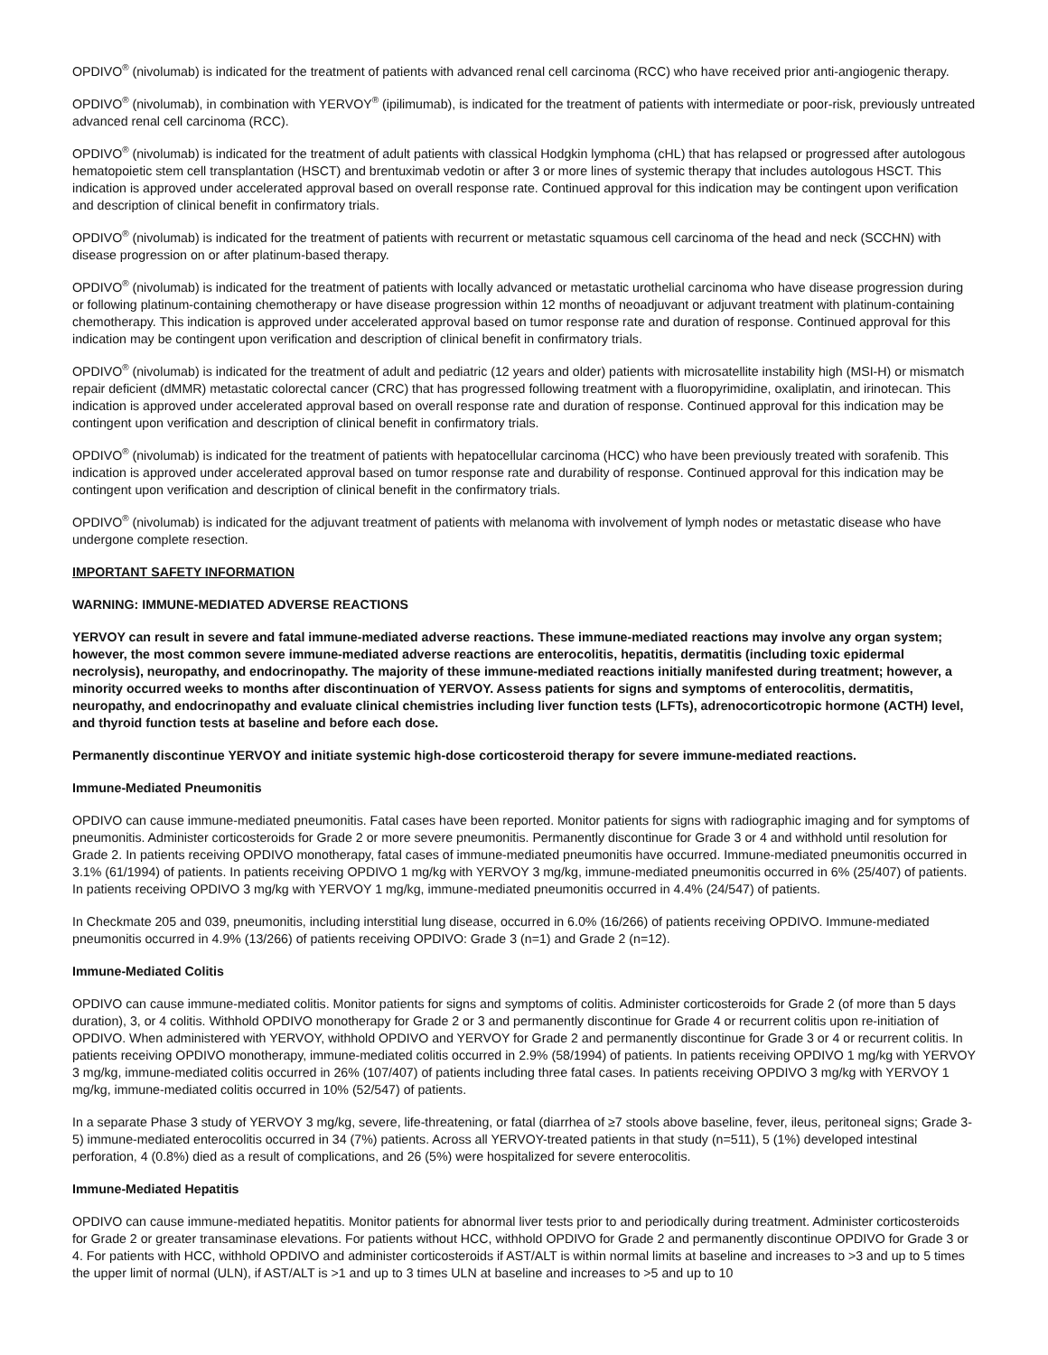OPDIVO<sup>®</sup> (nivolumab) is indicated for the treatment of patients with advanced renal cell carcinoma (RCC) who have received prior anti-angiogenic therapy.
OPDIVO<sup>®</sup> (nivolumab), in combination with YERVOY<sup>®</sup> (ipilimumab), is indicated for the treatment of patients with intermediate or poor-risk, previously untreated advanced renal cell carcinoma (RCC).
OPDIVO<sup>®</sup> (nivolumab) is indicated for the treatment of adult patients with classical Hodgkin lymphoma (cHL) that has relapsed or progressed after autologous hematopoietic stem cell transplantation (HSCT) and brentuximab vedotin or after 3 or more lines of systemic therapy that includes autologous HSCT. This indication is approved under accelerated approval based on overall response rate. Continued approval for this indication may be contingent upon verification and description of clinical benefit in confirmatory trials.
OPDIVO<sup>®</sup> (nivolumab) is indicated for the treatment of patients with recurrent or metastatic squamous cell carcinoma of the head and neck (SCCHN) with disease progression on or after platinum-based therapy.
OPDIVO<sup>®</sup> (nivolumab) is indicated for the treatment of patients with locally advanced or metastatic urothelial carcinoma who have disease progression during or following platinum-containing chemotherapy or have disease progression within 12 months of neoadjuvant or adjuvant treatment with platinum-containing chemotherapy. This indication is approved under accelerated approval based on tumor response rate and duration of response. Continued approval for this indication may be contingent upon verification and description of clinical benefit in confirmatory trials.
OPDIVO<sup>®</sup> (nivolumab) is indicated for the treatment of adult and pediatric (12 years and older) patients with microsatellite instability high (MSI-H) or mismatch repair deficient (dMMR) metastatic colorectal cancer (CRC) that has progressed following treatment with a fluoropyrimidine, oxaliplatin, and irinotecan. This indication is approved under accelerated approval based on overall response rate and duration of response. Continued approval for this indication may be contingent upon verification and description of clinical benefit in confirmatory trials.
OPDIVO<sup>®</sup> (nivolumab) is indicated for the treatment of patients with hepatocellular carcinoma (HCC) who have been previously treated with sorafenib. This indication is approved under accelerated approval based on tumor response rate and durability of response. Continued approval for this indication may be contingent upon verification and description of clinical benefit in the confirmatory trials.
OPDIVO<sup>®</sup> (nivolumab) is indicated for the adjuvant treatment of patients with melanoma with involvement of lymph nodes or metastatic disease who have undergone complete resection.
IMPORTANT SAFETY INFORMATION
WARNING: IMMUNE-MEDIATED ADVERSE REACTIONS
YERVOY can result in severe and fatal immune-mediated adverse reactions. These immune-mediated reactions may involve any organ system; however, the most common severe immune-mediated adverse reactions are enterocolitis, hepatitis, dermatitis (including toxic epidermal necrolysis), neuropathy, and endocrinopathy. The majority of these immune-mediated reactions initially manifested during treatment; however, a minority occurred weeks to months after discontinuation of YERVOY. Assess patients for signs and symptoms of enterocolitis, dermatitis, neuropathy, and endocrinopathy and evaluate clinical chemistries including liver function tests (LFTs), adrenocorticotropic hormone (ACTH) level, and thyroid function tests at baseline and before each dose.
Permanently discontinue YERVOY and initiate systemic high-dose corticosteroid therapy for severe immune-mediated reactions.
Immune-Mediated Pneumonitis
OPDIVO can cause immune-mediated pneumonitis. Fatal cases have been reported. Monitor patients for signs with radiographic imaging and for symptoms of pneumonitis. Administer corticosteroids for Grade 2 or more severe pneumonitis. Permanently discontinue for Grade 3 or 4 and withhold until resolution for Grade 2. In patients receiving OPDIVO monotherapy, fatal cases of immune-mediated pneumonitis have occurred. Immune-mediated pneumonitis occurred in 3.1% (61/1994) of patients. In patients receiving OPDIVO 1 mg/kg with YERVOY 3 mg/kg, immune-mediated pneumonitis occurred in 6% (25/407) of patients. In patients receiving OPDIVO 3 mg/kg with YERVOY 1 mg/kg, immune-mediated pneumonitis occurred in 4.4% (24/547) of patients.
In Checkmate 205 and 039, pneumonitis, including interstitial lung disease, occurred in 6.0% (16/266) of patients receiving OPDIVO. Immune-mediated pneumonitis occurred in 4.9% (13/266) of patients receiving OPDIVO: Grade 3 (n=1) and Grade 2 (n=12).
Immune-Mediated Colitis
OPDIVO can cause immune-mediated colitis. Monitor patients for signs and symptoms of colitis. Administer corticosteroids for Grade 2 (of more than 5 days duration), 3, or 4 colitis. Withhold OPDIVO monotherapy for Grade 2 or 3 and permanently discontinue for Grade 4 or recurrent colitis upon re-initiation of OPDIVO. When administered with YERVOY, withhold OPDIVO and YERVOY for Grade 2 and permanently discontinue for Grade 3 or 4 or recurrent colitis. In patients receiving OPDIVO monotherapy, immune-mediated colitis occurred in 2.9% (58/1994) of patients. In patients receiving OPDIVO 1 mg/kg with YERVOY 3 mg/kg, immune-mediated colitis occurred in 26% (107/407) of patients including three fatal cases. In patients receiving OPDIVO 3 mg/kg with YERVOY 1 mg/kg, immune-mediated colitis occurred in 10% (52/547) of patients.
In a separate Phase 3 study of YERVOY 3 mg/kg, severe, life-threatening, or fatal (diarrhea of ≥7 stools above baseline, fever, ileus, peritoneal signs; Grade 3-5) immune-mediated enterocolitis occurred in 34 (7%) patients. Across all YERVOY-treated patients in that study (n=511), 5 (1%) developed intestinal perforation, 4 (0.8%) died as a result of complications, and 26 (5%) were hospitalized for severe enterocolitis.
Immune-Mediated Hepatitis
OPDIVO can cause immune-mediated hepatitis. Monitor patients for abnormal liver tests prior to and periodically during treatment. Administer corticosteroids for Grade 2 or greater transaminase elevations. For patients without HCC, withhold OPDIVO for Grade 2 and permanently discontinue OPDIVO for Grade 3 or 4. For patients with HCC, withhold OPDIVO and administer corticosteroids if AST/ALT is within normal limits at baseline and increases to >3 and up to 5 times the upper limit of normal (ULN), if AST/ALT is >1 and up to 3 times ULN at baseline and increases to >5 and up to 10